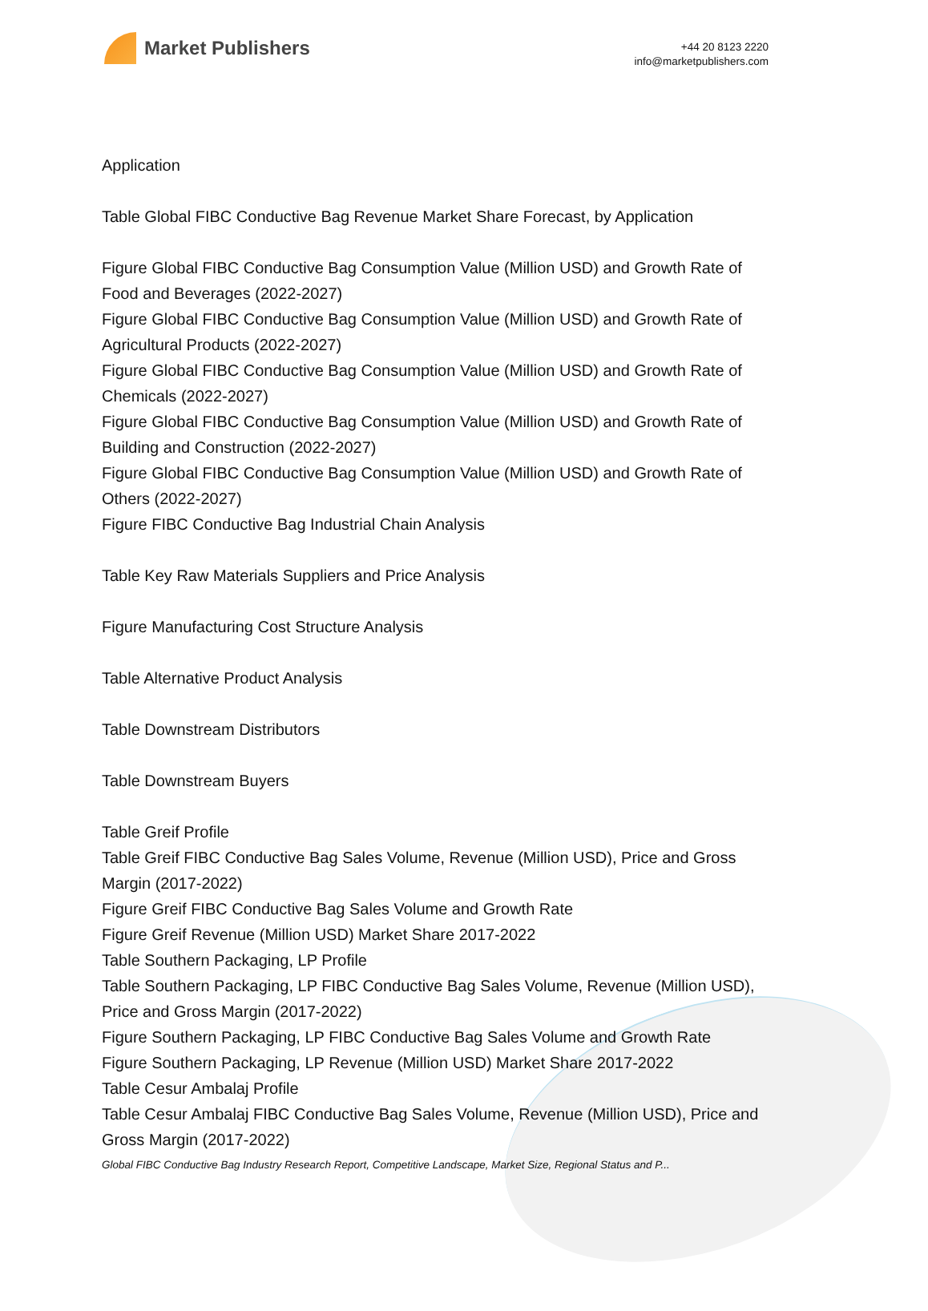Market Publishers
+44 20 8123 2220
info@marketpublishers.com
Application
Table Global FIBC Conductive Bag Revenue Market Share Forecast, by Application
Figure Global FIBC Conductive Bag Consumption Value (Million USD) and Growth Rate of Food and Beverages (2022-2027)
Figure Global FIBC Conductive Bag Consumption Value (Million USD) and Growth Rate of Agricultural Products (2022-2027)
Figure Global FIBC Conductive Bag Consumption Value (Million USD) and Growth Rate of Chemicals (2022-2027)
Figure Global FIBC Conductive Bag Consumption Value (Million USD) and Growth Rate of Building and Construction (2022-2027)
Figure Global FIBC Conductive Bag Consumption Value (Million USD) and Growth Rate of Others (2022-2027)
Figure FIBC Conductive Bag Industrial Chain Analysis
Table Key Raw Materials Suppliers and Price Analysis
Figure Manufacturing Cost Structure Analysis
Table Alternative Product Analysis
Table Downstream Distributors
Table Downstream Buyers
Table Greif Profile
Table Greif FIBC Conductive Bag Sales Volume, Revenue (Million USD), Price and Gross Margin (2017-2022)
Figure Greif FIBC Conductive Bag Sales Volume and Growth Rate
Figure Greif Revenue (Million USD) Market Share 2017-2022
Table Southern Packaging, LP Profile
Table Southern Packaging, LP FIBC Conductive Bag Sales Volume, Revenue (Million USD), Price and Gross Margin (2017-2022)
Figure Southern Packaging, LP FIBC Conductive Bag Sales Volume and Growth Rate
Figure Southern Packaging, LP Revenue (Million USD) Market Share 2017-2022
Table Cesur Ambalaj Profile
Table Cesur Ambalaj FIBC Conductive Bag Sales Volume, Revenue (Million USD), Price and Gross Margin (2017-2022)
Global FIBC Conductive Bag Industry Research Report, Competitive Landscape, Market Size, Regional Status and P...